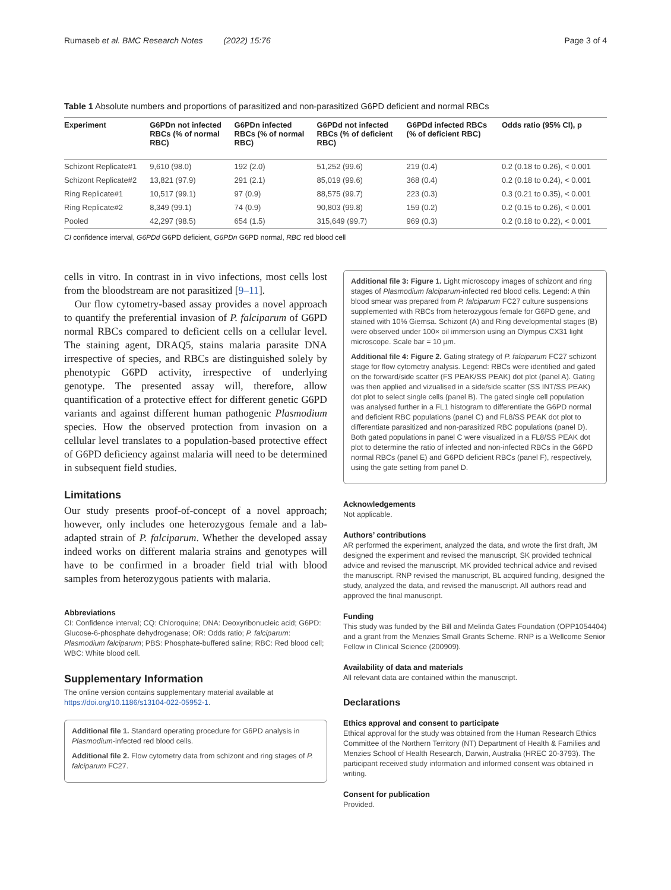Rumaseb et al. BMC Research Notes (2022) 15:76 Page 3 of 4
Table 1 Absolute numbers and proportions of parasitized and non-parasitized G6PD deficient and normal RBCs
| Experiment | G6PDn not infected RBCs (% of normal RBC) | G6PDn infected RBCs (% of normal RBC) | G6PDd not infected RBCs (% of deficient RBC) | G6PDd infected RBCs (% of deficient RBC) | Odds ratio (95% CI), p |
| --- | --- | --- | --- | --- | --- |
| Schizont Replicate#1 | 9,610 (98.0) | 192 (2.0) | 51,252 (99.6) | 219 (0.4) | 0.2 (0.18 to 0.26), < 0.001 |
| Schizont Replicate#2 | 13,821 (97.9) | 291 (2.1) | 85,019 (99.6) | 368 (0.4) | 0.2 (0.18 to 0.24), < 0.001 |
| Ring Replicate#1 | 10,517 (99.1) | 97 (0.9) | 88,575 (99.7) | 223 (0.3) | 0.3 (0.21 to 0.35), < 0.001 |
| Ring Replicate#2 | 8,349 (99.1) | 74 (0.9) | 90,803 (99.8) | 159 (0.2) | 0.2 (0.15 to 0.26), < 0.001 |
| Pooled | 42,297 (98.5) | 654 (1.5) | 315,649 (99.7) | 969 (0.3) | 0.2 (0.18 to 0.22), < 0.001 |
CI confidence interval, G6PDd G6PD deficient, G6PDn G6PD normal, RBC red blood cell
cells in vitro. In contrast in in vivo infections, most cells lost from the bloodstream are not parasitized [9–11].
Our flow cytometry-based assay provides a novel approach to quantify the preferential invasion of P. falciparum of G6PD normal RBCs compared to deficient cells on a cellular level. The staining agent, DRAQ5, stains malaria parasite DNA irrespective of species, and RBCs are distinguished solely by phenotypic G6PD activity, irrespective of underlying genotype. The presented assay will, therefore, allow quantification of a protective effect for different genetic G6PD variants and against different human pathogenic Plasmodium species. How the observed protection from invasion on a cellular level translates to a population-based protective effect of G6PD deficiency against malaria will need to be determined in subsequent field studies.
Limitations
Our study presents proof-of-concept of a novel approach; however, only includes one heterozygous female and a lab-adapted strain of P. falciparum. Whether the developed assay indeed works on different malaria strains and genotypes will have to be confirmed in a broader field trial with blood samples from heterozygous patients with malaria.
Abbreviations
CI: Confidence interval; CQ: Chloroquine; DNA: Deoxyribonucleic acid; G6PD: Glucose-6-phosphate dehydrogenase; OR: Odds ratio; P. falciparum: Plasmodium falciparum; PBS: Phosphate-buffered saline; RBC: Red blood cell; WBC: White blood cell.
Supplementary Information
The online version contains supplementary material available at https://doi.org/10.1186/s13104-022-05952-1.
Additional file 1. Standard operating procedure for G6PD analysis in Plasmodium-infected red blood cells.
Additional file 2. Flow cytometry data from schizont and ring stages of P. falciparum FC27.
Additional file 3: Figure 1. Light microscopy images of schizont and ring stages of Plasmodium falciparum-infected red blood cells. Legend: A thin blood smear was prepared from P. falciparum FC27 culture suspensions supplemented with RBCs from heterozygous female for G6PD gene, and stained with 10% Giemsa. Schizont (A) and Ring developmental stages (B) were observed under 100× oil immersion using an Olympus CX31 light microscope. Scale bar = 10 µm.
Additional file 4: Figure 2. Gating strategy of P. falciparum FC27 schizont stage for flow cytometry analysis. Legend: RBCs were identified and gated on the forward/side scatter (FS PEAK/SS PEAK) dot plot (panel A). Gating was then applied and vizualised in a side/side scatter (SS INT/SS PEAK) dot plot to select single cells (panel B). The gated single cell population was analysed further in a FL1 histogram to differentiate the G6PD normal and deficient RBC populations (panel C) and FL8/SS PEAK dot plot to differentiate parasitized and non-parasitized RBC populations (panel D). Both gated populations in panel C were visualized in a FL8/SS PEAK dot plot to determine the ratio of infected and non-infected RBCs in the G6PD normal RBCs (panel E) and G6PD deficient RBCs (panel F), respectively, using the gate setting from panel D.
Acknowledgements
Not applicable.
Authors’ contributions
AR performed the experiment, analyzed the data, and wrote the first draft, JM designed the experiment and revised the manuscript, SK provided technical advice and revised the manuscript, MK provided technical advice and revised the manuscript. RNP revised the manuscript, BL acquired funding, designed the study, analyzed the data, and revised the manuscript. All authors read and approved the final manuscript.
Funding
This study was funded by the Bill and Melinda Gates Foundation (OPP1054404) and a grant from the Menzies Small Grants Scheme. RNP is a Wellcome Senior Fellow in Clinical Science (200909).
Availability of data and materials
All relevant data are contained within the manuscript.
Declarations
Ethics approval and consent to participate
Ethical approval for the study was obtained from the Human Research Ethics Committee of the Northern Territory (NT) Department of Health & Families and Menzies School of Health Research, Darwin, Australia (HREC 20-3793). The participant received study information and informed consent was obtained in writing.
Consent for publication
Provided.